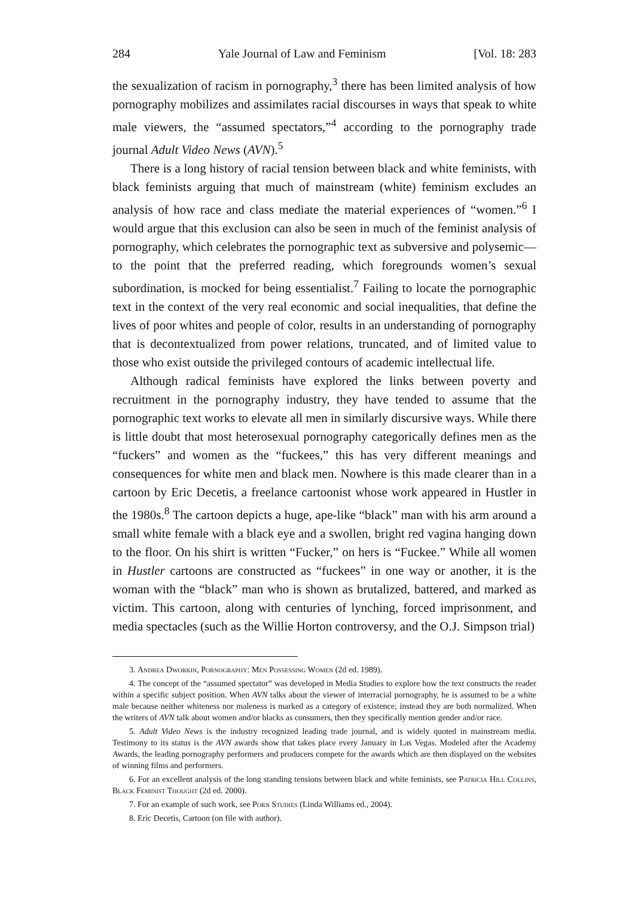284 Yale Journal of Law and Feminism [Vol. 18: 283
the sexualization of racism in pornography,<sup>3</sup> there has been limited analysis of how pornography mobilizes and assimilates racial discourses in ways that speak to white male viewers, the “assumed spectators,”<sup>4</sup> according to the pornography trade journal Adult Video News (AVN).<sup>5</sup>
There is a long history of racial tension between black and white feminists, with black feminists arguing that much of mainstream (white) feminism excludes an analysis of how race and class mediate the material experiences of “women.”<sup>6</sup> I would argue that this exclusion can also be seen in much of the feminist analysis of pornography, which celebrates the pornographic text as subversive and polysemic—to the point that the preferred reading, which foregrounds women’s sexual subordination, is mocked for being essentialist.<sup>7</sup> Failing to locate the pornographic text in the context of the very real economic and social inequalities, that define the lives of poor whites and people of color, results in an understanding of pornography that is decontextualized from power relations, truncated, and of limited value to those who exist outside the privileged contours of academic intellectual life.
Although radical feminists have explored the links between poverty and recruitment in the pornography industry, they have tended to assume that the pornographic text works to elevate all men in similarly discursive ways. While there is little doubt that most heterosexual pornography categorically defines men as the “fuckers” and women as the “fuckees,” this has very different meanings and consequences for white men and black men. Nowhere is this made clearer than in a cartoon by Eric Decetis, a freelance cartoonist whose work appeared in Hustler in the 1980s.<sup>8</sup> The cartoon depicts a huge, ape-like “black” man with his arm around a small white female with a black eye and a swollen, bright red vagina hanging down to the floor. On his shirt is written “Fucker,” on hers is “Fuckee.” While all women in Hustler cartoons are constructed as “fuckees” in one way or another, it is the woman with the “black” man who is shown as brutalized, battered, and marked as victim. This cartoon, along with centuries of lynching, forced imprisonment, and media spectacles (such as the Willie Horton controversy, and the O.J. Simpson trial)
3. Andrea Dworkin, Pornography: Men Possessing Women (2d ed. 1989).
4. The concept of the “assumed spectator” was developed in Media Studies to explore how the text constructs the reader within a specific subject position. When AVN talks about the viewer of interracial pornography, he is assumed to be a white male because neither whiteness nor maleness is marked as a category of existence; instead they are both normalized. When the writers of AVN talk about women and/or blacks as consumers, then they specifically mention gender and/or race.
5. Adult Video News is the industry recognized leading trade journal, and is widely quoted in mainstream media. Testimony to its status is the AVN awards show that takes place every January in Las Vegas. Modeled after the Academy Awards, the leading pornography performers and producers compete for the awards which are then displayed on the websites of winning films and performers.
6. For an excellent analysis of the long standing tensions between black and white feminists, see Patricia Hill Collins, Black Feminist Thought (2d ed. 2000).
7. For an example of such work, see Porn Studies (Linda Williams ed., 2004).
8. Eric Decetis, Cartoon (on file with author).